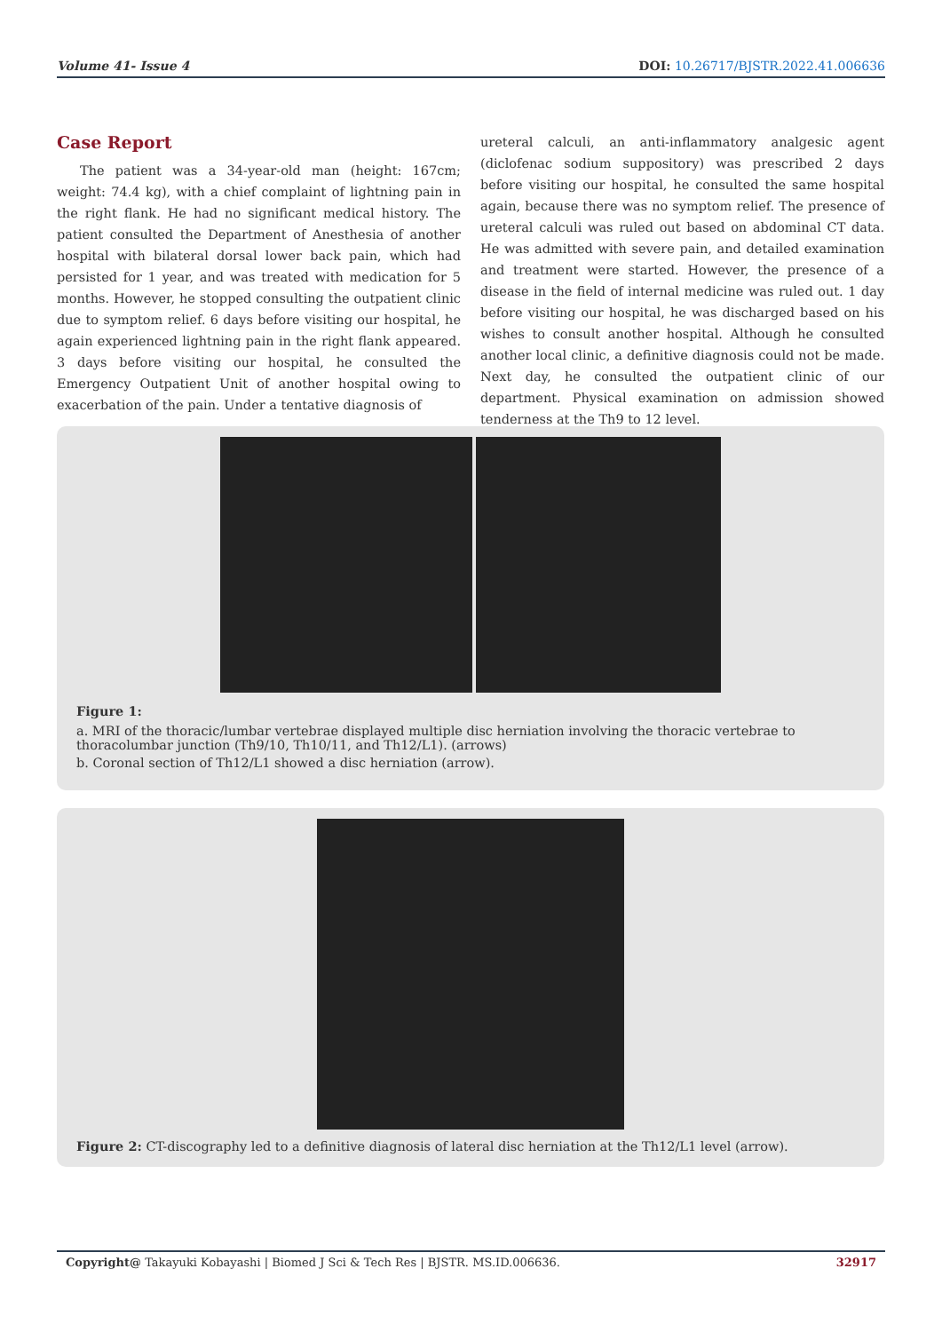Volume 41- Issue 4 DOI: 10.26717/BJSTR.2022.41.006636
Case Report
The patient was a 34-year-old man (height: 167cm; weight: 74.4 kg), with a chief complaint of lightning pain in the right flank. He had no significant medical history. The patient consulted the Department of Anesthesia of another hospital with bilateral dorsal lower back pain, which had persisted for 1 year, and was treated with medication for 5 months. However, he stopped consulting the outpatient clinic due to symptom relief. 6 days before visiting our hospital, he again experienced lightning pain in the right flank appeared. 3 days before visiting our hospital, he consulted the Emergency Outpatient Unit of another hospital owing to exacerbation of the pain. Under a tentative diagnosis of
ureteral calculi, an anti-inflammatory analgesic agent (diclofenac sodium suppository) was prescribed 2 days before visiting our hospital, he consulted the same hospital again, because there was no symptom relief. The presence of ureteral calculi was ruled out based on abdominal CT data. He was admitted with severe pain, and detailed examination and treatment were started. However, the presence of a disease in the field of internal medicine was ruled out. 1 day before visiting our hospital, he was discharged based on his wishes to consult another hospital. Although he consulted another local clinic, a definitive diagnosis could not be made. Next day, he consulted the outpatient clinic of our department. Physical examination on admission showed tenderness at the Th9 to 12 level.
Figure 1:
a. MRI of the thoracic/lumbar vertebrae displayed multiple disc herniation involving the thoracic vertebrae to thoracolumbar junction (Th9/10, Th10/11, and Th12/L1). (arrows)
b. Coronal section of Th12/L1 showed a disc herniation (arrow).
Figure 2: CT-discography led to a definitive diagnosis of lateral disc herniation at the Th12/L1 level (arrow).
Copyright@ Takayuki Kobayashi | Biomed J Sci & Tech Res | BJSTR. MS.ID.006636. 32917